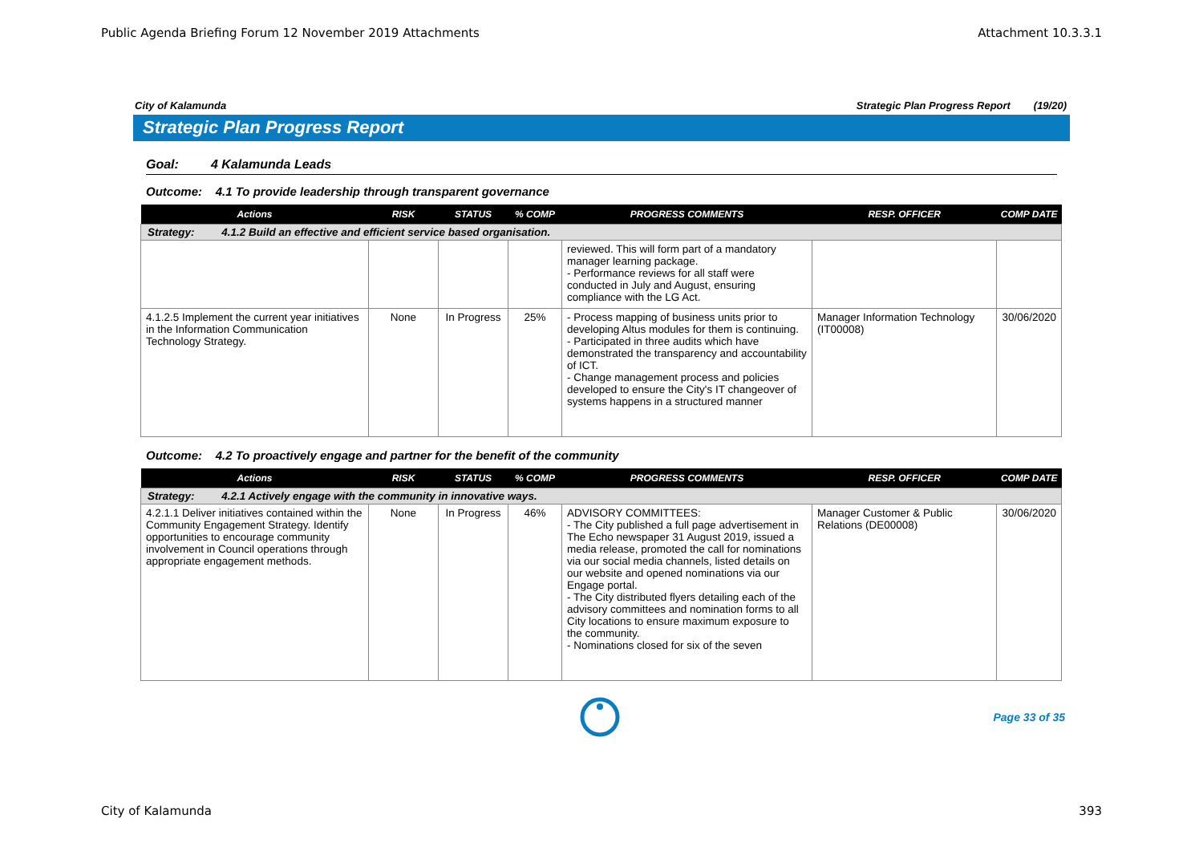Public Agenda Briefing Forum 12 November 2019 Attachments Attachment 10.3.3.1
City of Kalamunda Strategic Plan Progress Report (19/20)
Strategic Plan Progress Report
Goal: 4 Kalamunda Leads
Outcome: 4.1 To provide leadership through transparent governance
| Actions | RISK | STATUS | % COMP | PROGRESS COMMENTS | RESP. OFFICER | COMP DATE |
| --- | --- | --- | --- | --- | --- | --- |
| Strategy: 4.1.2 Build an effective and efficient service based organisation. | | | | | | |
| | | | | reviewed. This will form part of a mandatory manager learning package. - Performance reviews for all staff were conducted in July and August, ensuring compliance with the LG Act. | | |
| 4.1.2.5 Implement the current year initiatives in the Information Communication Technology Strategy. | None | In Progress | 25% | - Process mapping of business units prior to developing Altus modules for them is continuing. - Participated in three audits which have demonstrated the transparency and accountability of ICT. - Change management process and policies developed to ensure the City's IT changeover of systems happens in a structured manner | Manager Information Technology (IT00008) | 30/06/2020 |
Outcome: 4.2 To proactively engage and partner for the benefit of the community
| Actions | RISK | STATUS | % COMP | PROGRESS COMMENTS | RESP. OFFICER | COMP DATE |
| --- | --- | --- | --- | --- | --- | --- |
| Strategy: 4.2.1 Actively engage with the community in innovative ways. | | | | | | |
| 4.2.1.1 Deliver initiatives contained within the Community Engagement Strategy. Identify opportunities to encourage community involvement in Council operations through appropriate engagement methods. | None | In Progress | 46% | ADVISORY COMMITTEES: - The City published a full page advertisement in The Echo newspaper 31 August 2019, issued a media release, promoted the call for nominations via our social media channels, listed details on our website and opened nominations via our Engage portal. - The City distributed flyers detailing each of the advisory committees and nomination forms to all City locations to ensure maximum exposure to the community. - Nominations closed for six of the seven | Manager Customer & Public Relations (DE00008) | 30/06/2020 |
Page 33 of 35
City of Kalamunda 393